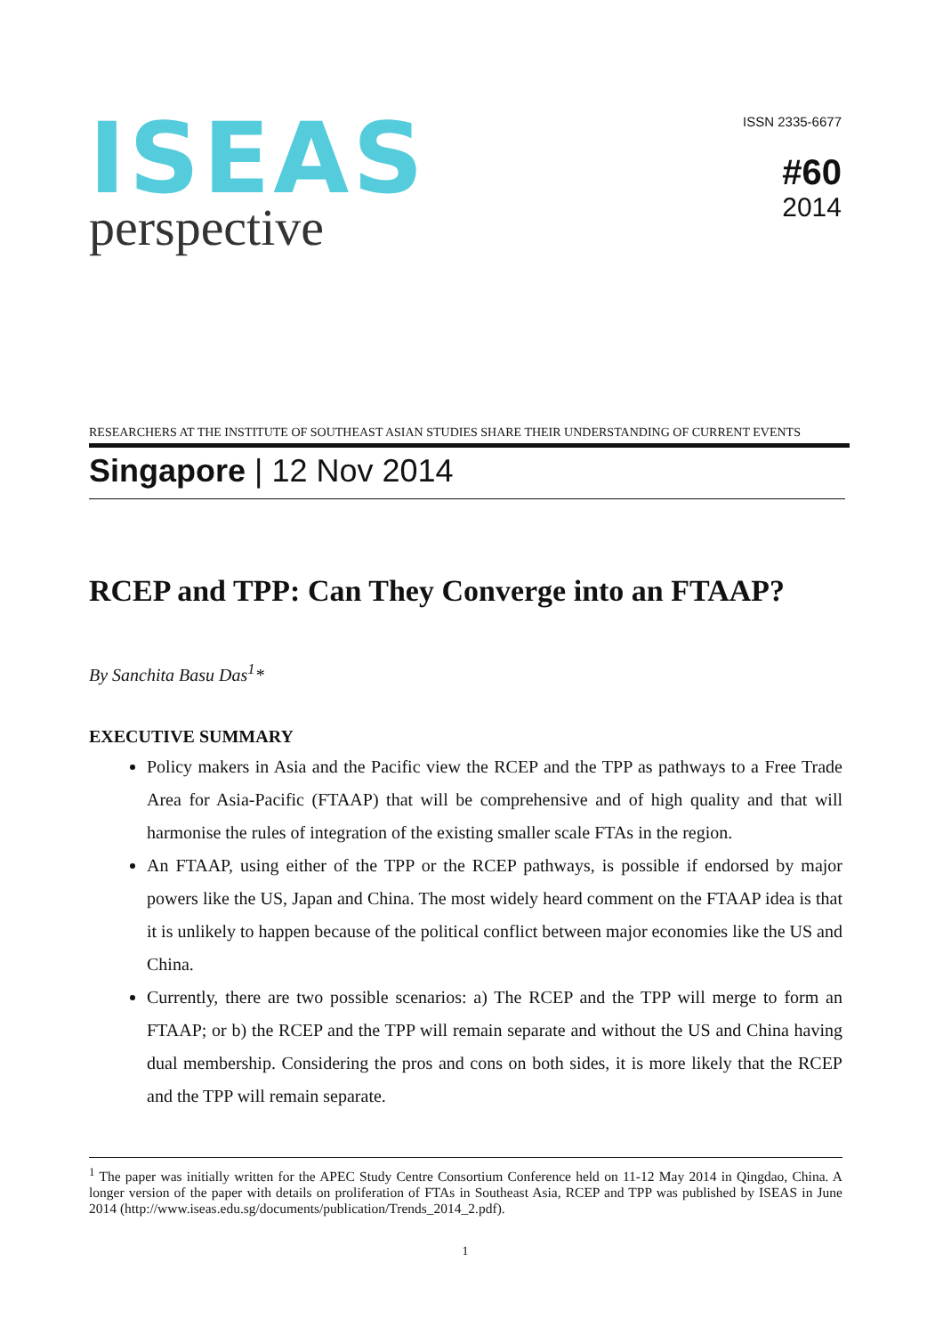ISEAS
perspective
ISSN 2335-6677
#60
2014
RESEARCHERS AT THE INSTITUTE OF SOUTHEAST ASIAN STUDIES SHARE THEIR UNDERSTANDING OF CURRENT EVENTS
Singapore | 12 Nov 2014
RCEP and TPP: Can They Converge into an FTAAP?
By Sanchita Basu Das<sup>1</sup>*
EXECUTIVE SUMMARY
Policy makers in Asia and the Pacific view the RCEP and the TPP as pathways to a Free Trade Area for Asia-Pacific (FTAAP) that will be comprehensive and of high quality and that will harmonise the rules of integration of the existing smaller scale FTAs in the region.
An FTAAP, using either of the TPP or the RCEP pathways, is possible if endorsed by major powers like the US, Japan and China. The most widely heard comment on the FTAAP idea is that it is unlikely to happen because of the political conflict between major economies like the US and China.
Currently, there are two possible scenarios: a) The RCEP and the TPP will merge to form an FTAAP; or b) the RCEP and the TPP will remain separate and without the US and China having dual membership. Considering the pros and cons on both sides, it is more likely that the RCEP and the TPP will remain separate.
<sup>1</sup> The paper was initially written for the APEC Study Centre Consortium Conference held on 11-12 May 2014 in Qingdao, China. A longer version of the paper with details on proliferation of FTAs in Southeast Asia, RCEP and TPP was published by ISEAS in June 2014 (http://www.iseas.edu.sg/documents/publication/Trends_2014_2.pdf).
1